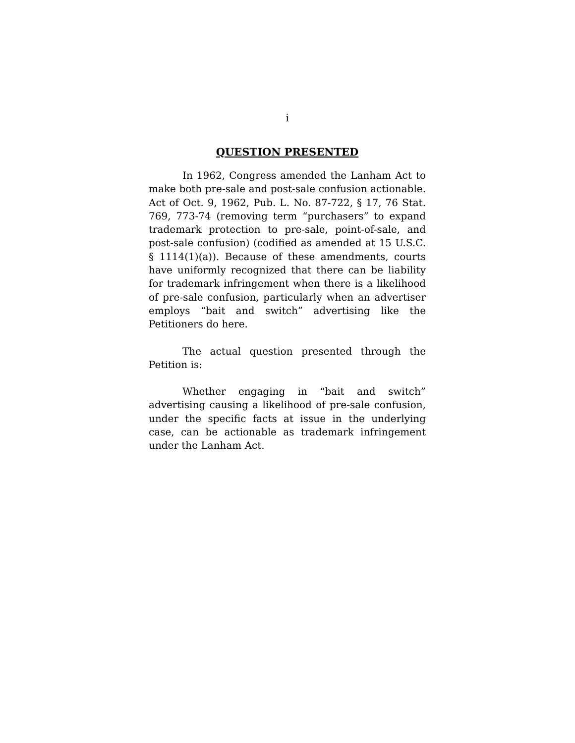i
QUESTION PRESENTED
In 1962, Congress amended the Lanham Act to make both pre-sale and post-sale confusion actionable. Act of Oct. 9, 1962, Pub. L. No. 87-722, § 17, 76 Stat. 769, 773-74 (removing term “purchasers” to expand trademark protection to pre-sale, point-of-sale, and post-sale confusion) (codified as amended at 15 U.S.C. § 1114(1)(a)). Because of these amendments, courts have uniformly recognized that there can be liability for trademark infringement when there is a likelihood of pre-sale confusion, particularly when an advertiser employs “bait and switch” advertising like the Petitioners do here.
The actual question presented through the Petition is:
Whether engaging in “bait and switch” advertising causing a likelihood of pre-sale confusion, under the specific facts at issue in the underlying case, can be actionable as trademark infringement under the Lanham Act.